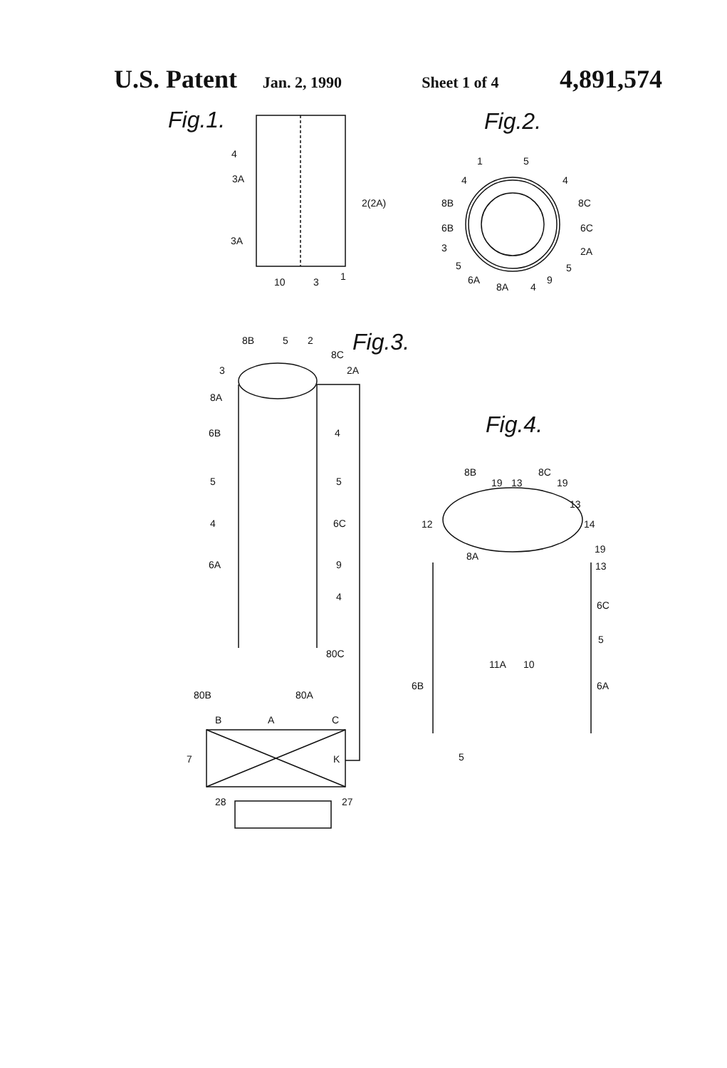U.S. Patent Jan. 2, 1990 Sheet 1 of 4 4,891,574
Fig.1.
4
3A
2(2A)
3A
10 3 1
Fig.2.
1 5
4 4
8B 8C
6B 6C
3 2A
5 5
6A
8A 4
9
Fig.3.
8B 5 2
8C
3 2A
8A
6B 4
5 5
4 6C
6A 9
4
80C
80B 80A
B A C
7 K
28 27
Fig.4.
8B
19 13
8C
19
13
12 14
19
8A
13
6C
5
11A 10
6B 6A
5